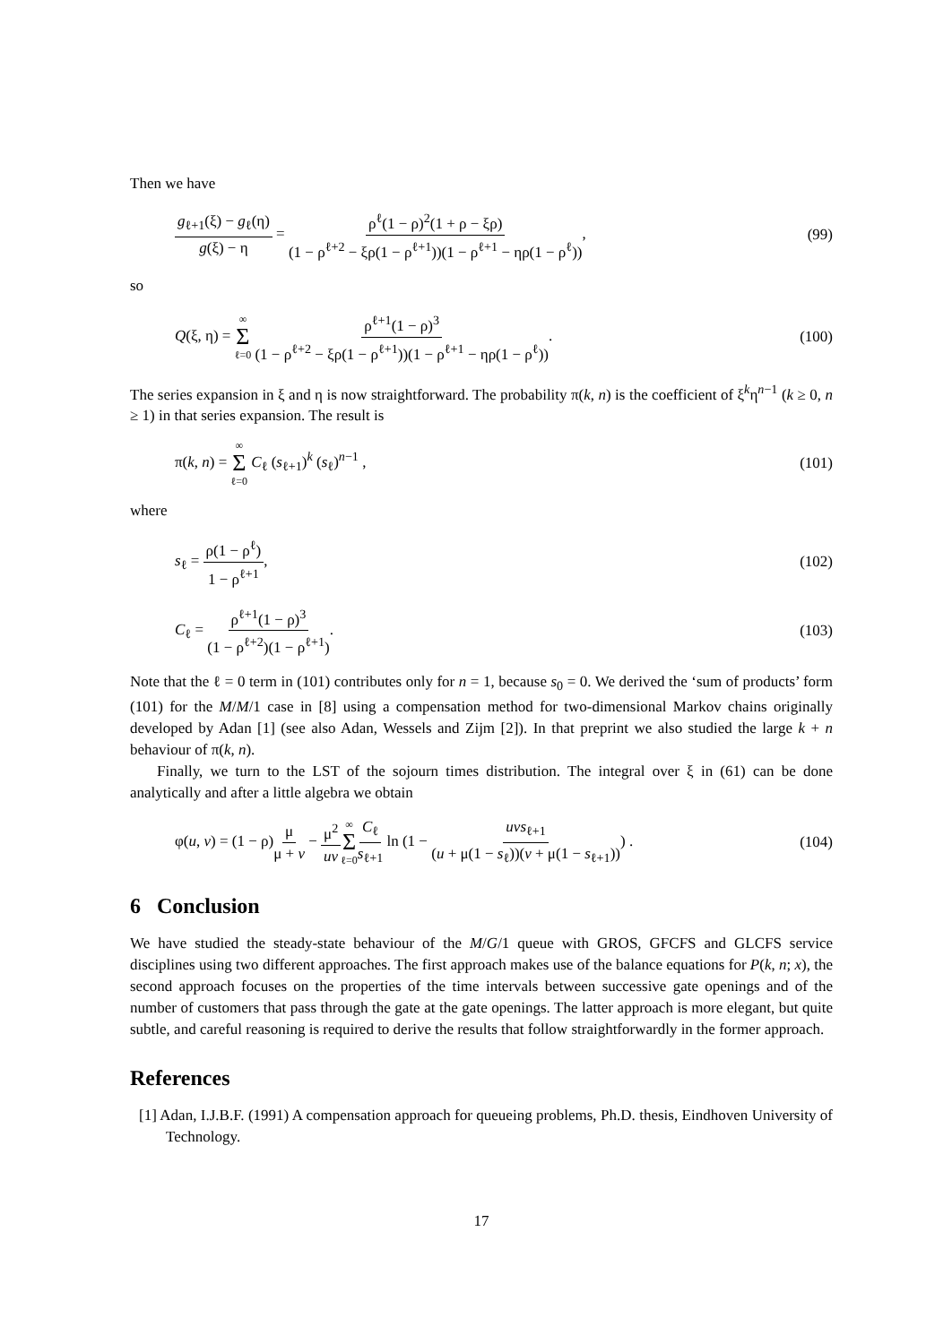Then we have
g<sub>ℓ+1</sub>(ξ) − g<sub>ℓ</sub>(η) g(ξ) − η = ρ<sup>ℓ</sup>(1 − ρ)<sup>2</sup>(1 + ρ − ξρ) (1 − ρ<sup>ℓ+2</sup> − ξρ(1 − ρ<sup>ℓ+1</sup>))(1 − ρ<sup>ℓ+1</sup> − ηρ(1 − ρ<sup>ℓ</sup>)), (99)
so
Q(ξ, η) = ∞ Σ ℓ=0 ρ<sup>ℓ+1</sup>(1 − ρ)<sup>3</sup> (1 − ρ<sup>ℓ+2</sup> − ξρ(1 − ρ<sup>ℓ+1</sup>))(1 − ρ<sup>ℓ+1</sup> − ηρ(1 − ρ<sup>ℓ</sup>)). (100)
The series expansion in ξ and η is now straightforward. The probability π(k, n) is the coefficient of ξ<sup>k</sup>η<sup>n−1</sup> (k ≥ 0, n ≥ 1) in that series expansion. The result is
π(k, n) = ∞ Σ ℓ=0 C<sub>ℓ</sub> (s<sub>ℓ+1</sub>)<sup>k</sup> (s<sub>ℓ</sub>)<sup>n−1</sup> , (101)
where
s<sub>ℓ</sub> = ρ(1 − ρ<sup>ℓ</sup>) 1 − ρ<sup>ℓ+1</sup>, (102)
C<sub>ℓ</sub> = ρ<sup>ℓ+1</sup>(1 − ρ)<sup>3</sup> (1 − ρ<sup>ℓ+2</sup>)(1 − ρ<sup>ℓ+1</sup>). (103)
Note that the ℓ = 0 term in (101) contributes only for n = 1, because s<sub>0</sub> = 0. We derived the ‘sum of products’ form (101) for the M/M/1 case in [8] using a compensation method for two-dimensional Markov chains originally developed by Adan [1] (see also Adan, Wessels and Zijm [2]). In that preprint we also studied the large k + n behaviour of π(k, n).
Finally, we turn to the LST of the sojourn times distribution. The integral over ξ in (61) can be done analytically and after a little algebra we obtain
φ(u, v) = (1 − ρ)μ μ + v − μ<sup>2</sup> uv∞ Σ ℓ=0 C<sub>ℓ</sub> s<sub>ℓ+1</sub> ln (1 − uvs<sub>ℓ+1</sub> (u + μ(1 − s<sub>ℓ</sub>))(v + μ(1 − s<sub>ℓ+1</sub>))) . (104)
6 Conclusion
We have studied the steady-state behaviour of the M/G/1 queue with GROS, GFCFS and GLCFS service disciplines using two different approaches. The first approach makes use of the balance equations for P(k, n; x), the second approach focuses on the properties of the time intervals between successive gate openings and of the number of customers that pass through the gate at the gate openings. The latter approach is more elegant, but quite subtle, and careful reasoning is required to derive the results that follow straightforwardly in the former approach.
References
[1] Adan, I.J.B.F. (1991) A compensation approach for queueing problems, Ph.D. thesis, Eindhoven University of Technology.
17